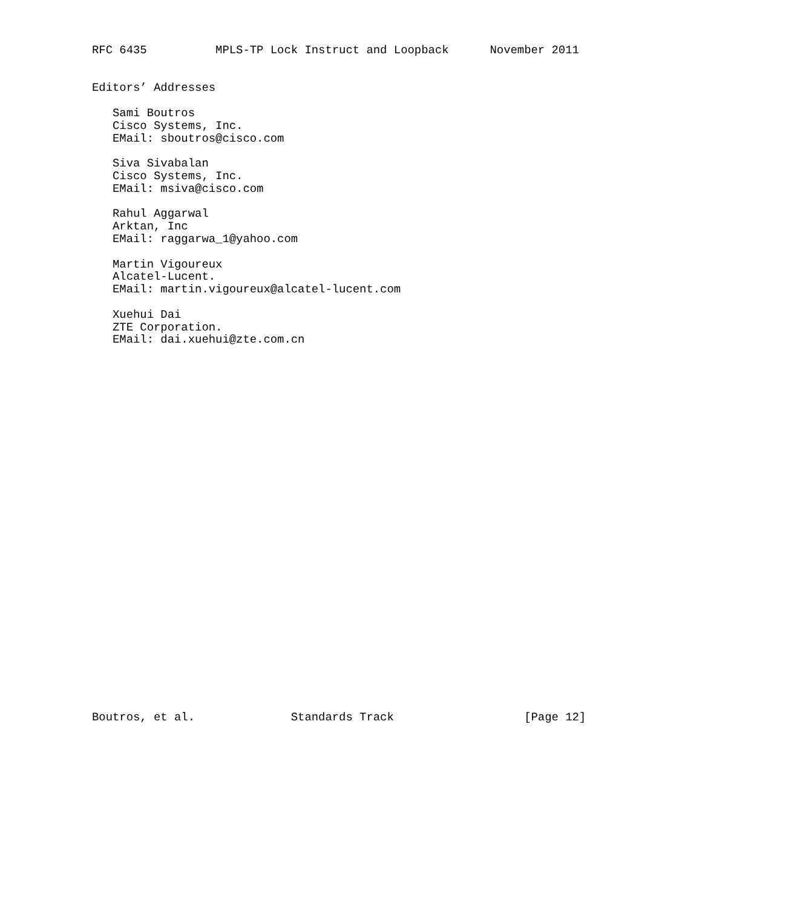RFC 6435          MPLS-TP Lock Instruct and Loopback      November 2011


Editors’ Addresses

   Sami Boutros
   Cisco Systems, Inc.
   EMail: sboutros@cisco.com

   Siva Sivabalan
   Cisco Systems, Inc.
   EMail: msiva@cisco.com

   Rahul Aggarwal
   Arktan, Inc
   EMail: raggarwa_1@yahoo.com

   Martin Vigoureux
   Alcatel-Lucent.
   EMail: martin.vigoureux@alcatel-lucent.com

   Xuehui Dai
   ZTE Corporation.
   EMail: dai.xuehui@zte.com.cn





























Boutros, et al.              Standards Track                   [Page 12]